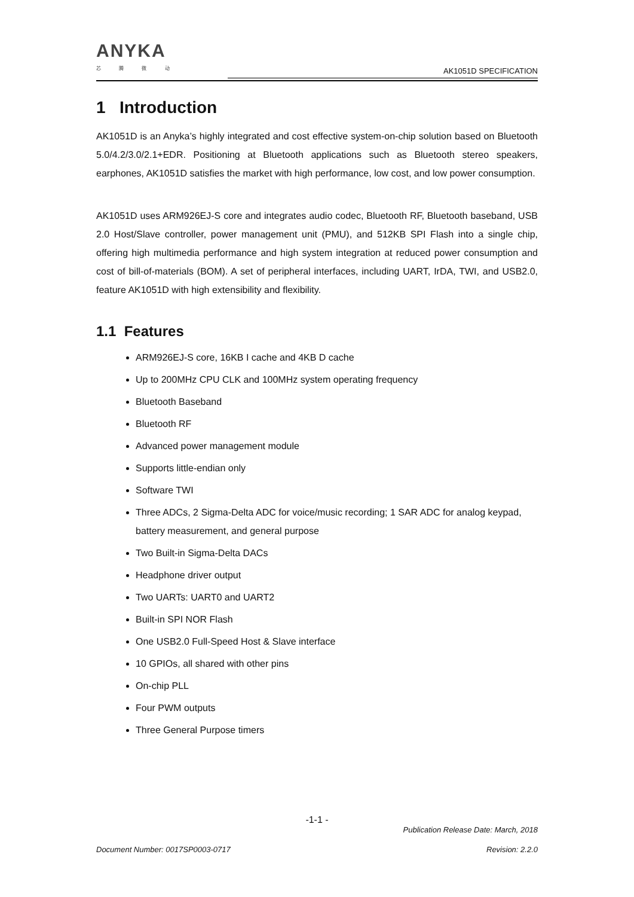ANYKA
芯 腾 微 动
AK1051D SPECIFICATION
1 Introduction
AK1051D is an Anyka’s highly integrated and cost effective system-on-chip solution based on Bluetooth 5.0/4.2/3.0/2.1+EDR. Positioning at Bluetooth applications such as Bluetooth stereo speakers, earphones, AK1051D satisfies the market with high performance, low cost, and low power consumption.
AK1051D uses ARM926EJ-S core and integrates audio codec, Bluetooth RF, Bluetooth baseband, USB 2.0 Host/Slave controller, power management unit (PMU), and 512KB SPI Flash into a single chip, offering high multimedia performance and high system integration at reduced power consumption and cost of bill-of-materials (BOM). A set of peripheral interfaces, including UART, IrDA, TWI, and USB2.0, feature AK1051D with high extensibility and flexibility.
1.1 Features
ARM926EJ-S core, 16KB I cache and 4KB D cache
Up to 200MHz CPU CLK and 100MHz system operating frequency
Bluetooth Baseband
Bluetooth RF
Advanced power management module
Supports little-endian only
Software TWI
Three ADCs, 2 Sigma-Delta ADC for voice/music recording; 1 SAR ADC for analog keypad, battery measurement, and general purpose
Two Built-in Sigma-Delta DACs
Headphone driver output
Two UARTs: UART0 and UART2
Built-in SPI NOR Flash
One USB2.0 Full-Speed Host & Slave interface
10 GPIOs, all shared with other pins
On-chip PLL
Four PWM outputs
Three General Purpose timers
-1-1 -
Publication Release Date: March, 2018
Document Number: 0017SP0003-0717 Revision: 2.2.0